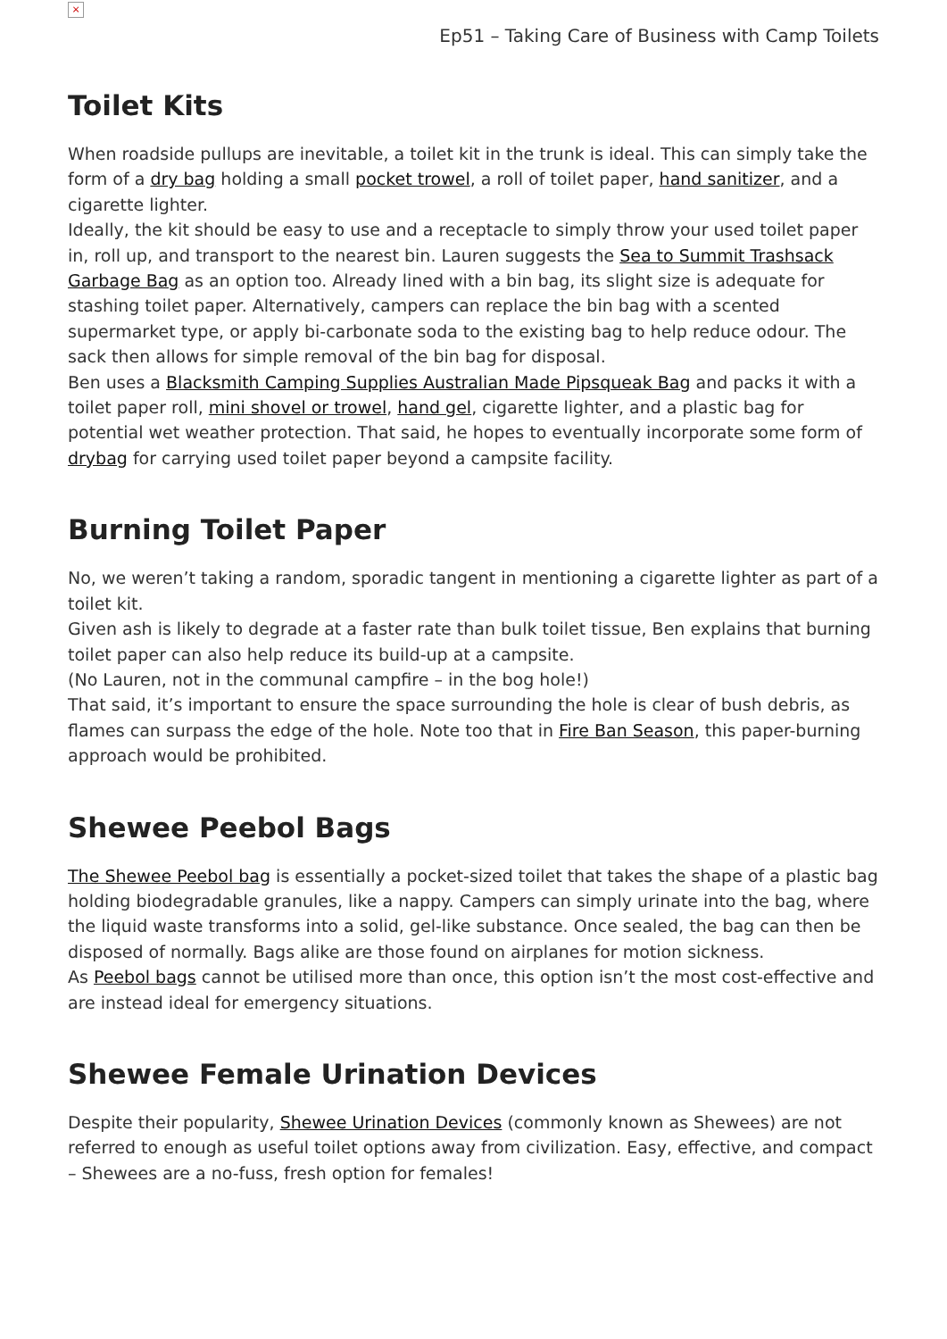×
Ep51 – Taking Care of Business with Camp Toilets
Toilet Kits
When roadside pullups are inevitable, a toilet kit in the trunk is ideal. This can simply take the form of a dry bag holding a small pocket trowel, a roll of toilet paper, hand sanitizer, and a cigarette lighter.
Ideally, the kit should be easy to use and a receptacle to simply throw your used toilet paper in, roll up, and transport to the nearest bin. Lauren suggests the Sea to Summit Trashsack Garbage Bag as an option too. Already lined with a bin bag, its slight size is adequate for stashing toilet paper. Alternatively, campers can replace the bin bag with a scented supermarket type, or apply bi-carbonate soda to the existing bag to help reduce odour. The sack then allows for simple removal of the bin bag for disposal.
Ben uses a Blacksmith Camping Supplies Australian Made Pipsqueak Bag and packs it with a toilet paper roll, mini shovel or trowel, hand gel, cigarette lighter, and a plastic bag for potential wet weather protection. That said, he hopes to eventually incorporate some form of drybag for carrying used toilet paper beyond a campsite facility.
Burning Toilet Paper
No, we weren’t taking a random, sporadic tangent in mentioning a cigarette lighter as part of a toilet kit.
Given ash is likely to degrade at a faster rate than bulk toilet tissue, Ben explains that burning toilet paper can also help reduce its build-up at a campsite.
(No Lauren, not in the communal campfire – in the bog hole!)
That said, it’s important to ensure the space surrounding the hole is clear of bush debris, as flames can surpass the edge of the hole. Note too that in Fire Ban Season, this paper-burning approach would be prohibited.
Shewee Peebol Bags
The Shewee Peebol bag is essentially a pocket-sized toilet that takes the shape of a plastic bag holding biodegradable granules, like a nappy. Campers can simply urinate into the bag, where the liquid waste transforms into a solid, gel-like substance. Once sealed, the bag can then be disposed of normally. Bags alike are those found on airplanes for motion sickness.
As Peebol bags cannot be utilised more than once, this option isn’t the most cost-effective and are instead ideal for emergency situations.
Shewee Female Urination Devices
Despite their popularity, Shewee Urination Devices (commonly known as Shewees) are not referred to enough as useful toilet options away from civilization. Easy, effective, and compact – Shewees are a no-fuss, fresh option for females!